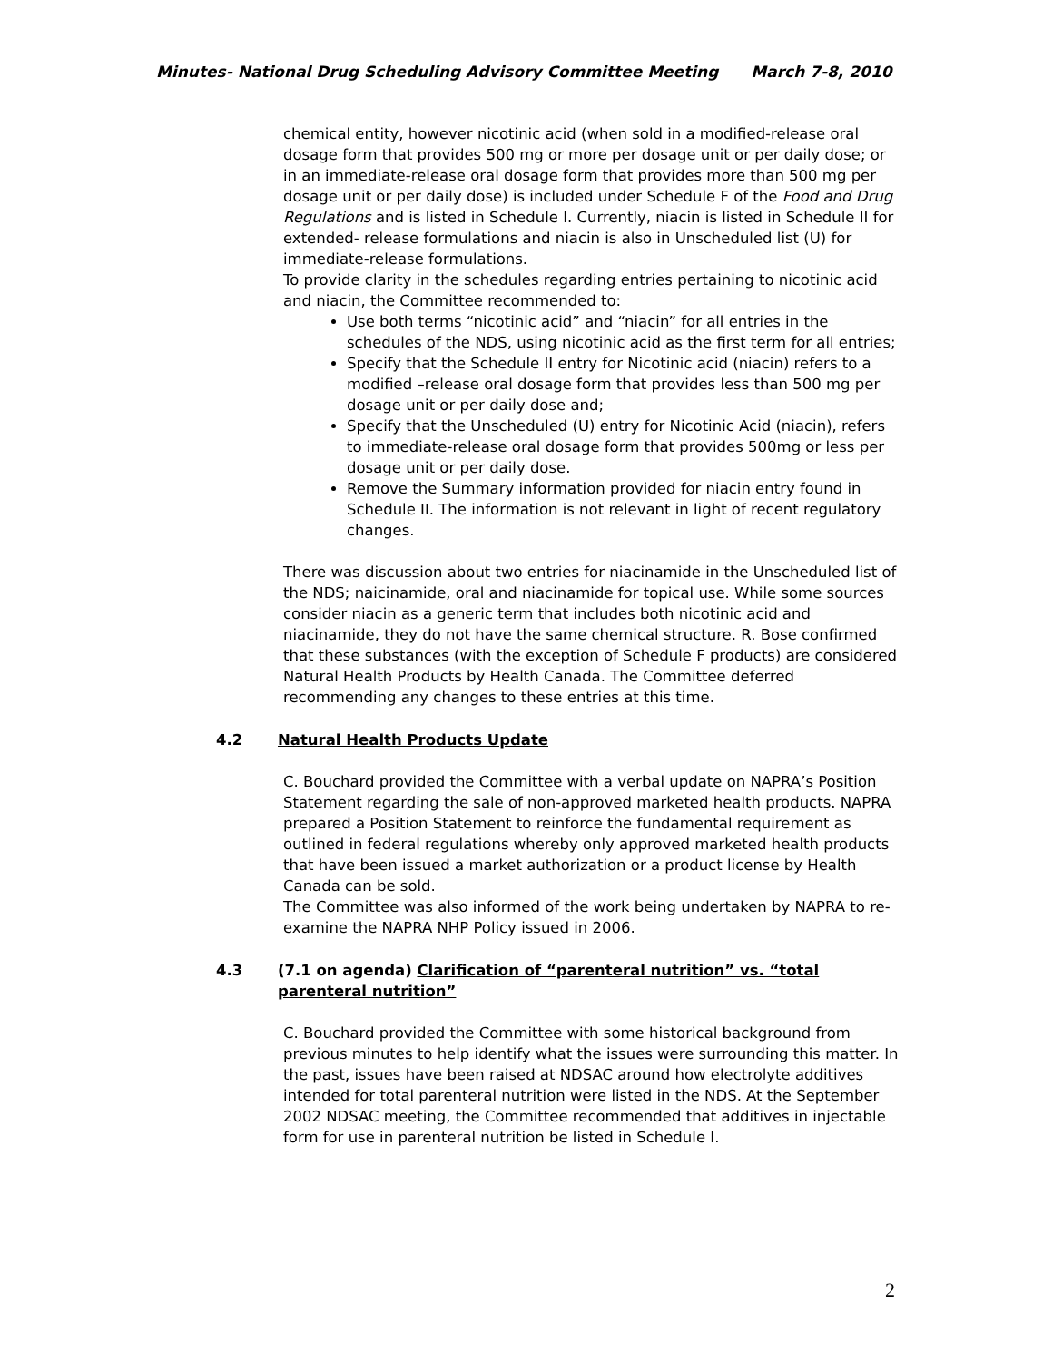Minutes- National Drug Scheduling Advisory Committee Meeting March 7-8, 2010
chemical entity, however nicotinic acid (when sold in a modified-release oral dosage form that provides 500 mg or more per dosage unit or per daily dose; or in an immediate-release oral dosage form that provides more than 500 mg per dosage unit or per daily dose) is included under Schedule F of the Food and Drug Regulations and is listed in Schedule I. Currently, niacin is listed in Schedule II for extended- release formulations and niacin is also in Unscheduled list (U) for immediate-release formulations.
To provide clarity in the schedules regarding entries pertaining to nicotinic acid and niacin, the Committee recommended to:
Use both terms “nicotinic acid” and “niacin” for all entries in the schedules of the NDS, using nicotinic acid as the first term for all entries;
Specify that the Schedule II entry for Nicotinic acid (niacin) refers to a modified –release oral dosage form that provides less than 500 mg per dosage unit or per daily dose and;
Specify that the Unscheduled (U) entry for Nicotinic Acid (niacin), refers to immediate-release oral dosage form that provides 500mg or less per dosage unit or per daily dose.
Remove the Summary information provided for niacin entry found in Schedule II. The information is not relevant in light of recent regulatory changes.
There was discussion about two entries for niacinamide in the Unscheduled list of the NDS; naicinamide, oral and niacinamide for topical use. While some sources consider niacin as a generic term that includes both nicotinic acid and niacinamide, they do not have the same chemical structure. R. Bose confirmed that these substances (with the exception of Schedule F products) are considered Natural Health Products by Health Canada. The Committee deferred recommending any changes to these entries at this time.
4.2 Natural Health Products Update
C. Bouchard provided the Committee with a verbal update on NAPRA’s Position Statement regarding the sale of non-approved marketed health products. NAPRA prepared a Position Statement to reinforce the fundamental requirement as outlined in federal regulations whereby only approved marketed health products that have been issued a market authorization or a product license by Health Canada can be sold.
The Committee was also informed of the work being undertaken by NAPRA to re-examine the NAPRA NHP Policy issued in 2006.
4.3 (7.1 on agenda) Clarification of “parenteral nutrition” vs. “total parenteral nutrition”
C. Bouchard provided the Committee with some historical background from previous minutes to help identify what the issues were surrounding this matter. In the past, issues have been raised at NDSAC around how electrolyte additives intended for total parenteral nutrition were listed in the NDS. At the September 2002 NDSAC meeting, the Committee recommended that additives in injectable form for use in parenteral nutrition be listed in Schedule I.
2